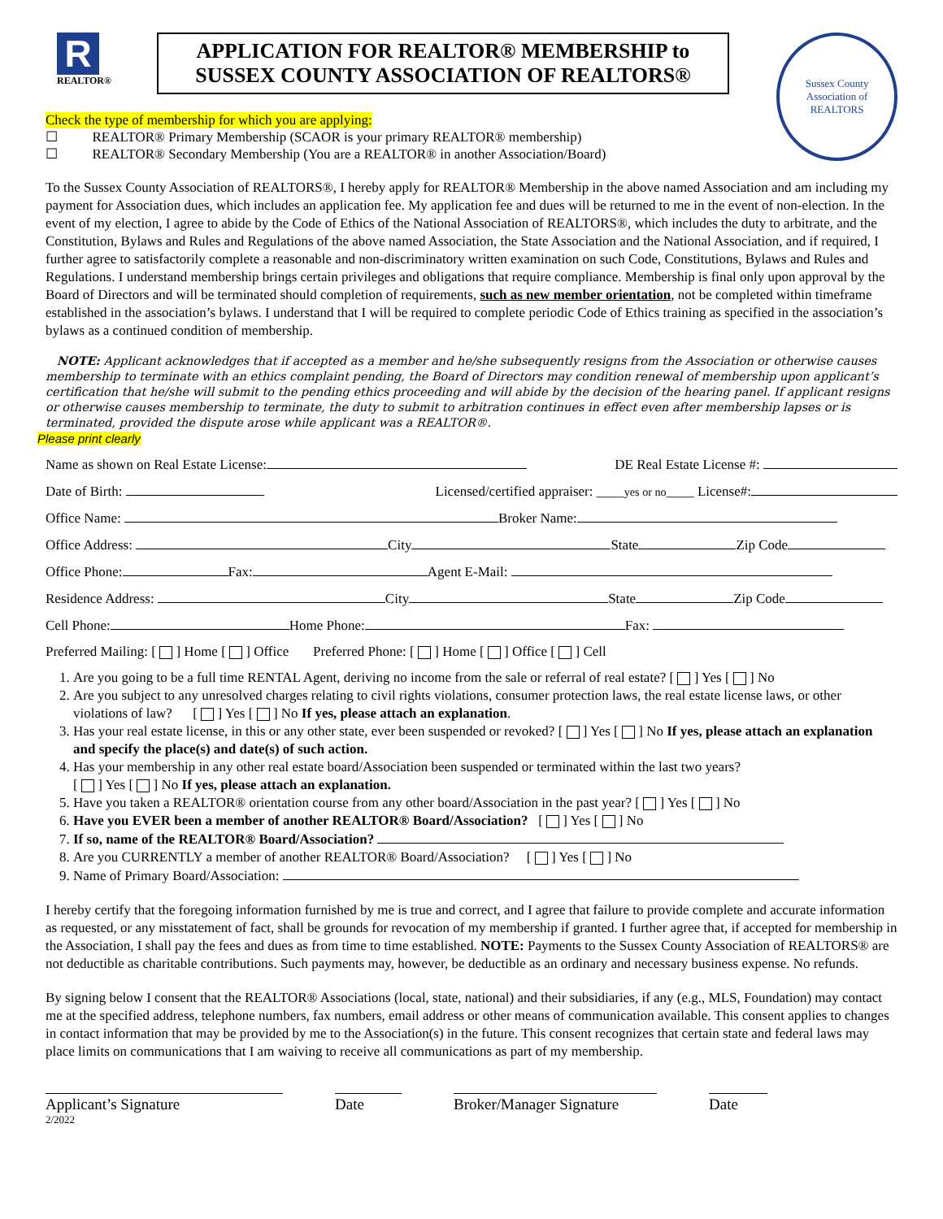R
REALTOR®
APPLICATION FOR REALTOR® MEMBERSHIP to
SUSSEX COUNTY ASSOCIATION OF REALTORS®
Sussex County Association of REALTORS
Check the type of membership for which you are applying:
☐ REALTOR® Primary Membership (SCAOR is your primary REALTOR® membership)
☐ REALTOR® Secondary Membership (You are a REALTOR® in another Association/Board)
To the Sussex County Association of REALTORS®, I hereby apply for REALTOR® Membership in the above named Association and am including my payment for Association dues, which includes an application fee. My application fee and dues will be returned to me in the event of non-election. In the event of my election, I agree to abide by the Code of Ethics of the National Association of REALTORS®, which includes the duty to arbitrate, and the Constitution, Bylaws and Rules and Regulations of the above named Association, the State Association and the National Association, and if required, I further agree to satisfactorily complete a reasonable and non-discriminatory written examination on such Code, Constitutions, Bylaws and Rules and Regulations. I understand membership brings certain privileges and obligations that require compliance. Membership is final only upon approval by the Board of Directors and will be terminated should completion of requirements, such as new member orientation, not be completed within timeframe established in the association’s bylaws. I understand that I will be required to complete periodic Code of Ethics training as specified in the association’s bylaws as a continued condition of membership.
NOTE: Applicant acknowledges that if accepted as a member and he/she subsequently resigns from the Association or otherwise causes membership to terminate with an ethics complaint pending, the Board of Directors may condition renewal of membership upon applicant’s certification that he/she will submit to the pending ethics proceeding and will abide by the decision of the hearing panel. If applicant resigns or otherwise causes membership to terminate, the duty to submit to arbitration continues in effect even after membership lapses or is terminated, provided the dispute arose while applicant was a REALTOR®.
Please print clearly
Name as shown on Real Estate License: DE Real Estate License #:
Date of Birth: Licensed/certified appraiser: ____yes or no____ License#:
Office Name: Broker Name:
Office Address: City State Zip Code
Office Phone: Fax: Agent E-Mail:
Residence Address: City State Zip Code
Cell Phone: Home Phone: Fax:
Preferred Mailing: [ ] Home [ ] Office Preferred Phone: [ ] Home [ ] Office [ ] Cell
1. Are you going to be a full time RENTAL Agent, deriving no income from the sale or referral of real estate? [ ] Yes [ ] No
2. Are you subject to any unresolved charges relating to civil rights violations, consumer protection laws, the real estate license laws, or other violations of law? [ ] Yes [ ] No If yes, please attach an explanation.
3. Has your real estate license, in this or any other state, ever been suspended or revoked? [ ] Yes [ ] No If yes, please attach an explanation and specify the place(s) and date(s) of such action.
4. Has your membership in any other real estate board/Association been suspended or terminated within the last two years?
[ ] Yes [ ] No If yes, please attach an explanation.
5. Have you taken a REALTOR® orientation course from any other board/Association in the past year? [ ] Yes [ ] No
6. Have you EVER been a member of another REALTOR® Board/Association? [ ] Yes [ ] No
7. If so, name of the REALTOR® Board/Association?
8. Are you CURRENTLY a member of another REALTOR® Board/Association? [ ] Yes [ ] No
9. Name of Primary Board/Association:
I hereby certify that the foregoing information furnished by me is true and correct, and I agree that failure to provide complete and accurate information as requested, or any misstatement of fact, shall be grounds for revocation of my membership if granted. I further agree that, if accepted for membership in the Association, I shall pay the fees and dues as from time to time established. NOTE: Payments to the Sussex County Association of REALTORS® are not deductible as charitable contributions. Such payments may, however, be deductible as an ordinary and necessary business expense. No refunds.
By signing below I consent that the REALTOR® Associations (local, state, national) and their subsidiaries, if any (e.g., MLS, Foundation) may contact me at the specified address, telephone numbers, fax numbers, email address or other means of communication available. This consent applies to changes in contact information that may be provided by me to the Association(s) in the future. This consent recognizes that certain state and federal laws may place limits on communications that I am waiving to receive all communications as part of my membership.
Applicant’s Signature Date Broker/Manager Signature
Date
2/2022